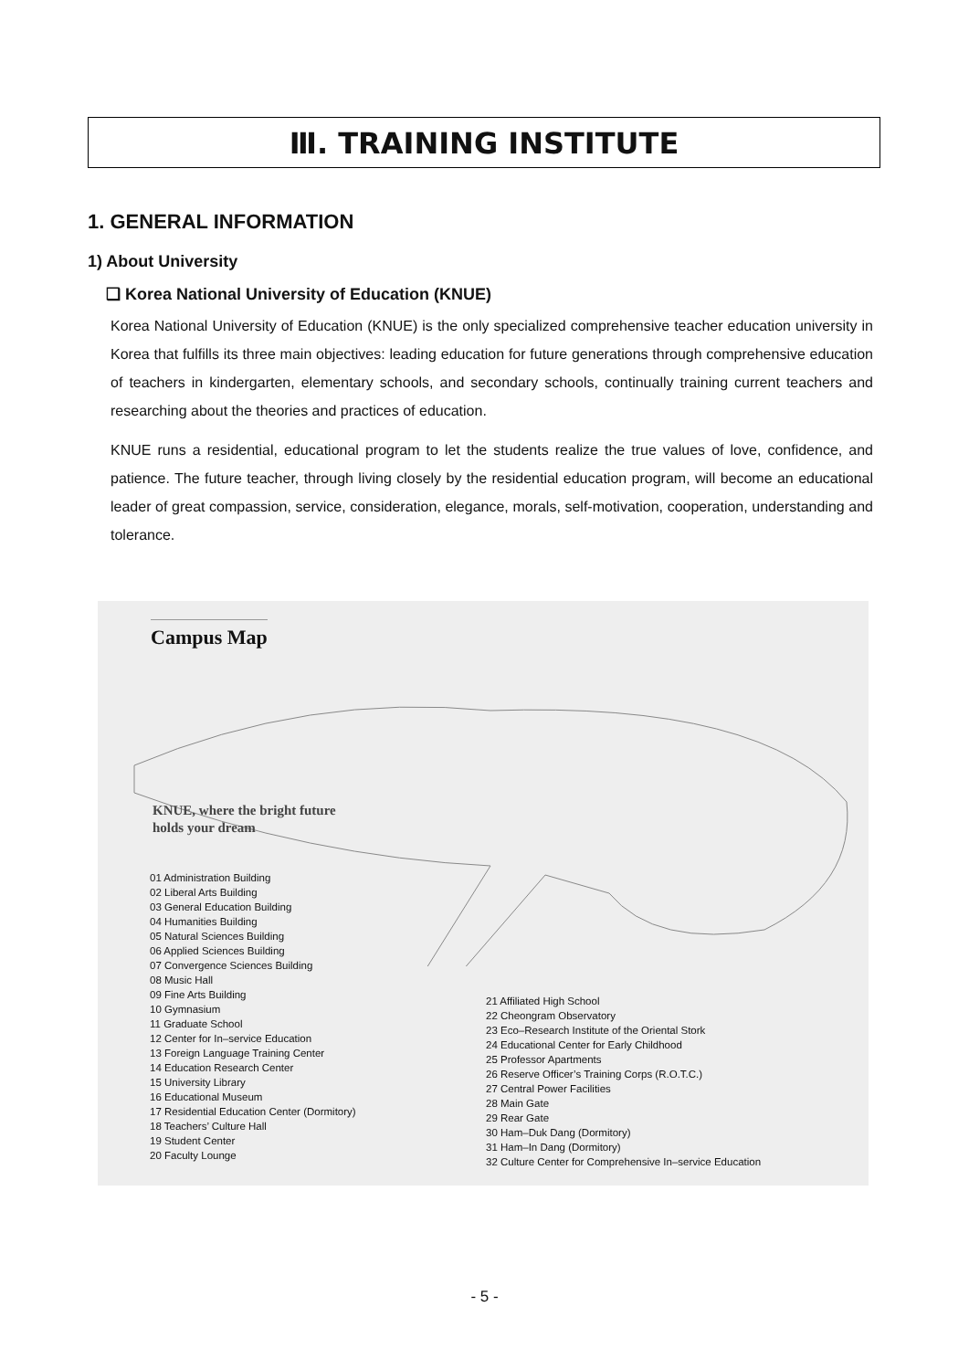Ⅲ. TRAINING INSTITUTE
1. GENERAL INFORMATION
1) About University
❑ Korea National University of Education (KNUE)
Korea National University of Education (KNUE) is the only specialized comprehensive teacher education university in Korea that fulfills its three main objectives: leading education for future generations through comprehensive education of teachers in kindergarten, elementary schools, and secondary schools, continually training current teachers and researching about the theories and practices of education.
KNUE runs a residential, educational program to let the students realize the true values of love, confidence, and patience. The future teacher, through living closely by the residential education program, will become an educational leader of great compassion, service, consideration, elegance, morals, self-motivation, cooperation, understanding and tolerance.
Campus Map
KNUE, where the bright future
holds your dream
01 Administration Building
02 Liberal Arts Building
03 General Education Building
04 Humanities Building
05 Natural Sciences Building
06 Applied Sciences Building
07 Convergence Sciences Building
08 Music Hall
09 Fine Arts Building
10 Gymnasium
11 Graduate School
12 Center for In–service Education
13 Foreign Language Training Center
14 Education Research Center
15 University Library
16 Educational Museum
17 Residential Education Center (Dormitory)
18 Teachers’ Culture Hall
19 Student Center
20 Faculty Lounge
21 Affiliated High School
22 Cheongram Observatory
23 Eco–Research Institute of the Oriental Stork
24 Educational Center for Early Childhood
25 Professor Apartments
26 Reserve Officer’s Training Corps (R.O.T.C.)
27 Central Power Facilities
28 Main Gate
29 Rear Gate
30 Ham–Duk Dang (Dormitory)
31 Ham–In Dang (Dormitory)
32 Culture Center for Comprehensive In–service Education
- 5 -